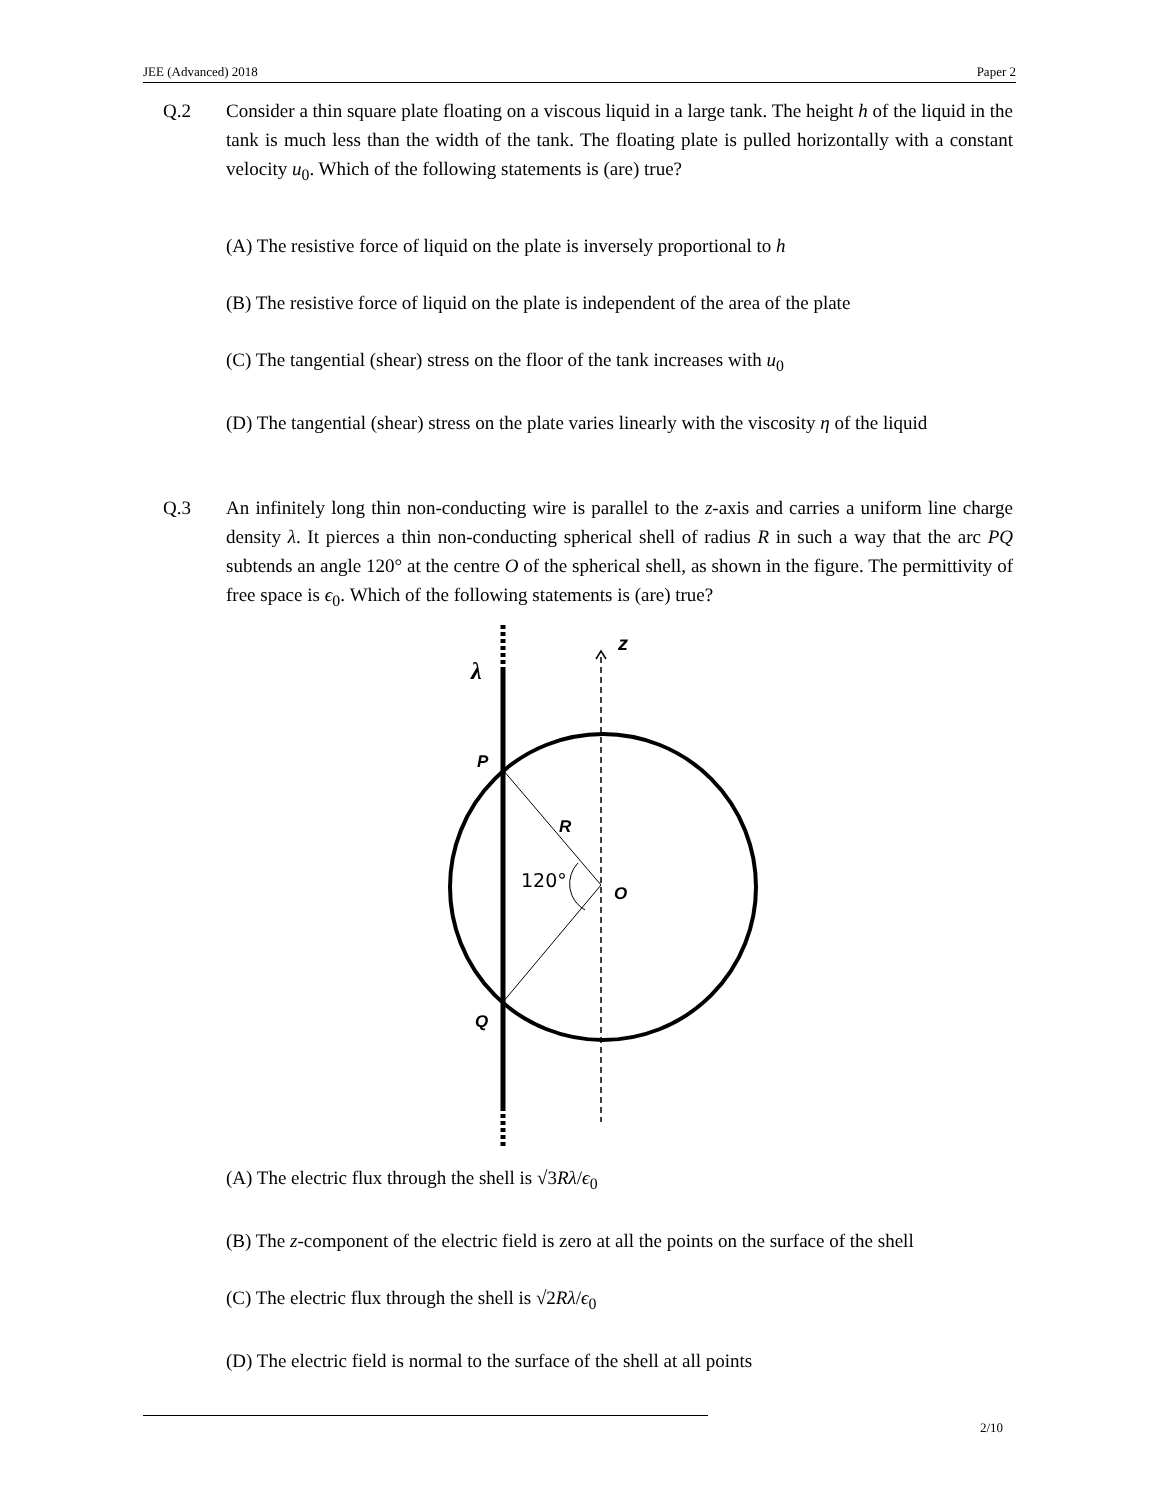JEE (Advanced) 2018 Paper 2
Q.2 Consider a thin square plate floating on a viscous liquid in a large tank. The height h of the liquid in the tank is much less than the width of the tank. The floating plate is pulled horizontally with a constant velocity u<sub>0</sub>. Which of the following statements is (are) true?
(A) The resistive force of liquid on the plate is inversely proportional to h
(B) The resistive force of liquid on the plate is independent of the area of the plate
(C) The tangential (shear) stress on the floor of the tank increases with u<sub>0</sub>
(D) The tangential (shear) stress on the plate varies linearly with the viscosity η of the liquid
Q.3 An infinitely long thin non-conducting wire is parallel to the z-axis and carries a uniform line charge density λ. It pierces a thin non-conducting spherical shell of radius R in such a way that the arc PQ subtends an angle 120° at the centre O of the spherical shell, as shown in the figure. The permittivity of free space is ϵ<sub>0</sub>. Which of the following statements is (are) true?
λ
z
P
R
120°
O
Q
(A) The electric flux through the shell is √3Rλ/ϵ<sub>0</sub>
(B) The z-component of the electric field is zero at all the points on the surface of the shell
(C) The electric flux through the shell is √2Rλ/ϵ<sub>0</sub>
(D) The electric field is normal to the surface of the shell at all points
2/10